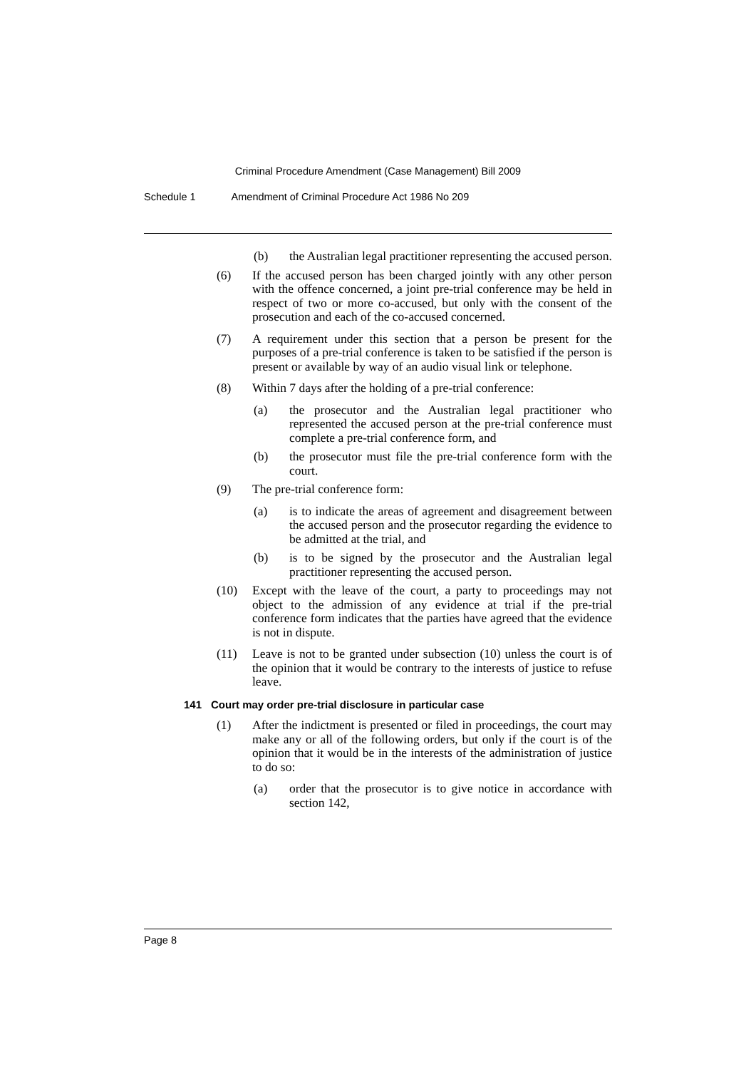Criminal Procedure Amendment (Case Management) Bill 2009
Schedule 1 Amendment of Criminal Procedure Act 1986 No 209
(b) the Australian legal practitioner representing the accused person.
(6) If the accused person has been charged jointly with any other person with the offence concerned, a joint pre-trial conference may be held in respect of two or more co-accused, but only with the consent of the prosecution and each of the co-accused concerned.
(7) A requirement under this section that a person be present for the purposes of a pre-trial conference is taken to be satisfied if the person is present or available by way of an audio visual link or telephone.
(8) Within 7 days after the holding of a pre-trial conference:
(a) the prosecutor and the Australian legal practitioner who represented the accused person at the pre-trial conference must complete a pre-trial conference form, and
(b) the prosecutor must file the pre-trial conference form with the court.
(9) The pre-trial conference form:
(a) is to indicate the areas of agreement and disagreement between the accused person and the prosecutor regarding the evidence to be admitted at the trial, and
(b) is to be signed by the prosecutor and the Australian legal practitioner representing the accused person.
(10) Except with the leave of the court, a party to proceedings may not object to the admission of any evidence at trial if the pre-trial conference form indicates that the parties have agreed that the evidence is not in dispute.
(11) Leave is not to be granted under subsection (10) unless the court is of the opinion that it would be contrary to the interests of justice to refuse leave.
141 Court may order pre-trial disclosure in particular case
(1) After the indictment is presented or filed in proceedings, the court may make any or all of the following orders, but only if the court is of the opinion that it would be in the interests of the administration of justice to do so:
(a) order that the prosecutor is to give notice in accordance with section 142,
Page 8